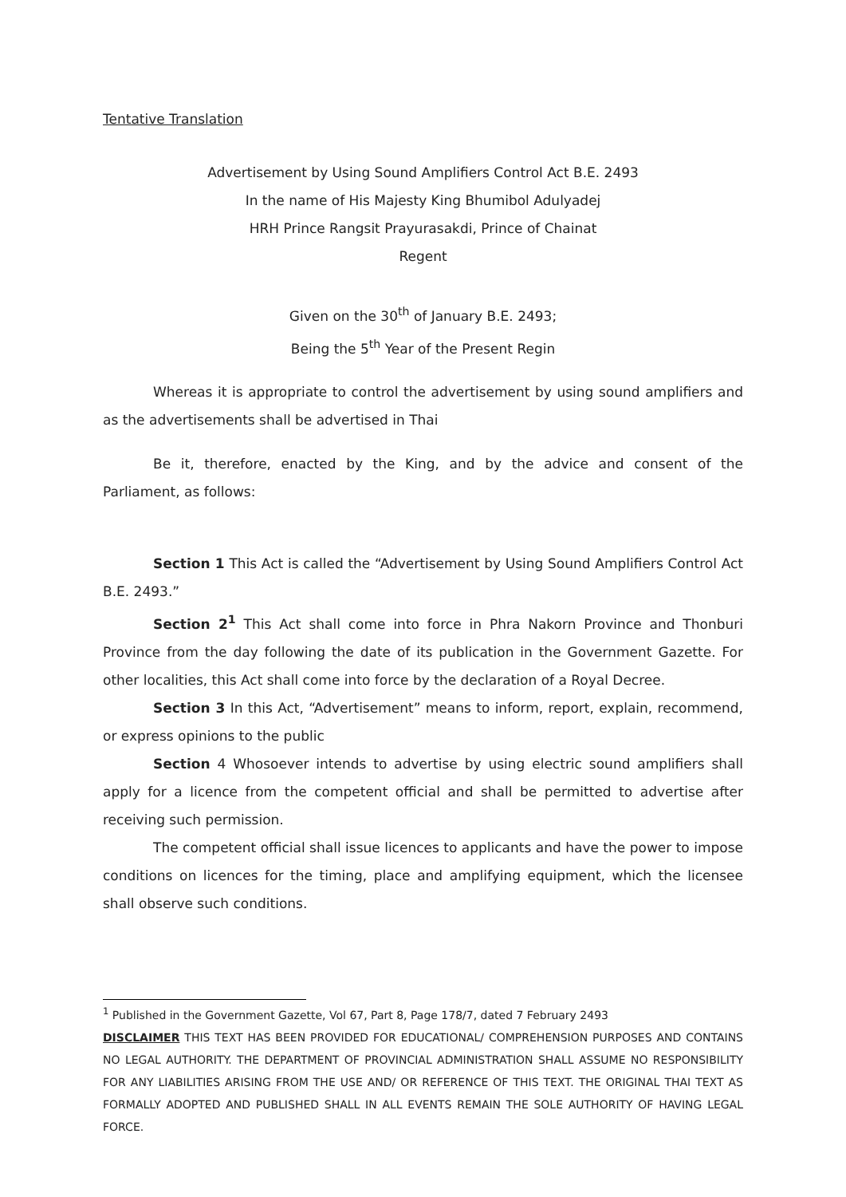Tentative Translation
Advertisement by Using Sound Amplifiers Control Act B.E. 2493
In the name of His Majesty King Bhumibol Adulyadej
HRH Prince Rangsit Prayurasakdi, Prince of Chainat
Regent
Given on the 30<sup>th</sup> of January B.E. 2493;
Being the 5<sup>th</sup> Year of the Present Regin
Whereas it is appropriate to control the advertisement by using sound amplifiers and as the advertisements shall be advertised in Thai
Be it, therefore, enacted by the King, and by the advice and consent of the Parliament, as follows:
Section 1 This Act is called the “Advertisement by Using Sound Amplifiers Control Act B.E. 2493.”
Section 2<sup>1</sup> This Act shall come into force in Phra Nakorn Province and Thonburi Province from the day following the date of its publication in the Government Gazette. For other localities, this Act shall come into force by the declaration of a Royal Decree.
Section 3 In this Act, “Advertisement” means to inform, report, explain, recommend, or express opinions to the public
Section 4 Whosoever intends to advertise by using electric sound amplifiers shall apply for a licence from the competent official and shall be permitted to advertise after receiving such permission.
The competent official shall issue licences to applicants and have the power to impose conditions on licences for the timing, place and amplifying equipment, which the licensee shall observe such conditions.
<sup>1</sup> Published in the Government Gazette, Vol 67, Part 8, Page 178/7, dated 7 February 2493
DISCLAIMER THIS TEXT HAS BEEN PROVIDED FOR EDUCATIONAL/ COMPREHENSION PURPOSES AND CONTAINS NO LEGAL AUTHORITY. THE DEPARTMENT OF PROVINCIAL ADMINISTRATION SHALL ASSUME NO RESPONSIBILITY FOR ANY LIABILITIES ARISING FROM THE USE AND/ OR REFERENCE OF THIS TEXT. THE ORIGINAL THAI TEXT AS FORMALLY ADOPTED AND PUBLISHED SHALL IN ALL EVENTS REMAIN THE SOLE AUTHORITY OF HAVING LEGAL FORCE.